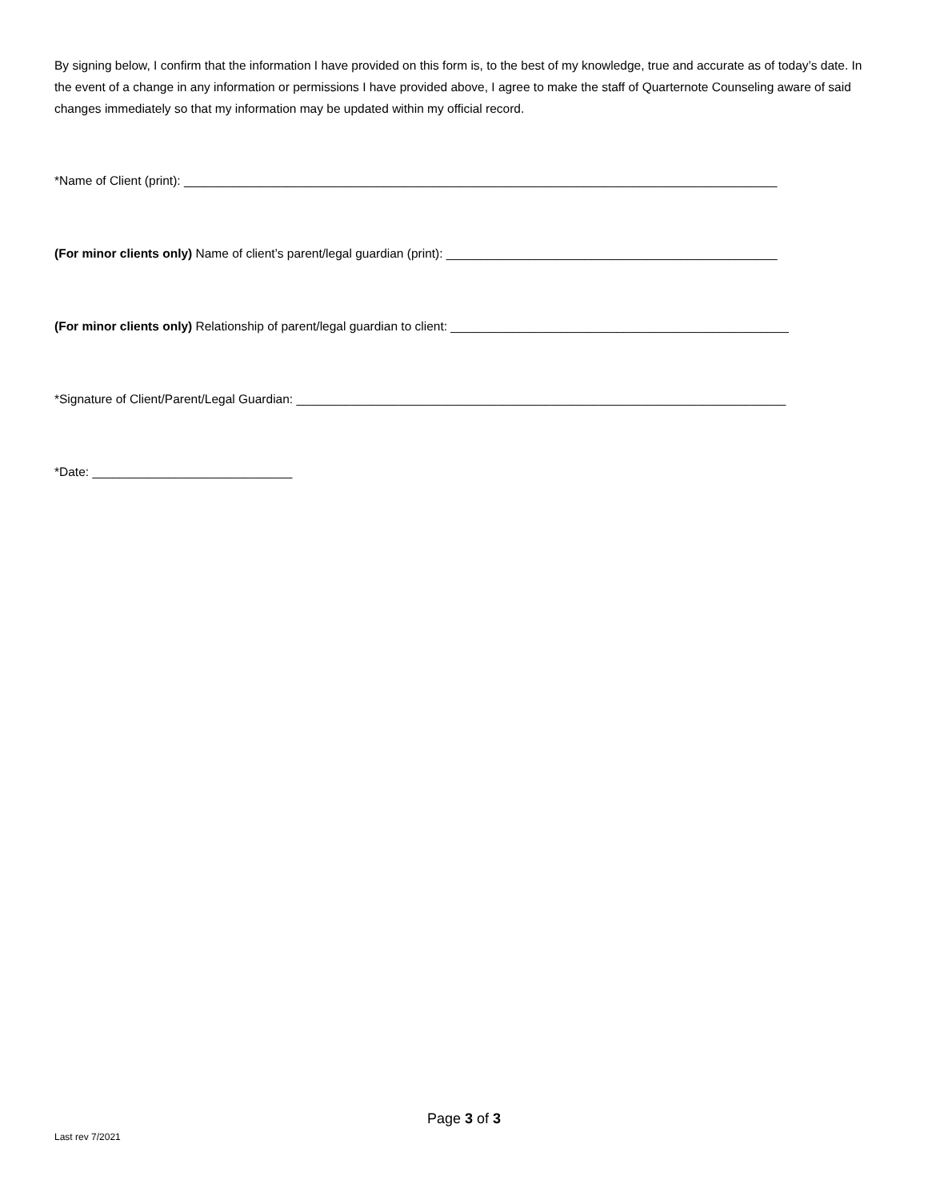By signing below, I confirm that the information I have provided on this form is, to the best of my knowledge, true and accurate as of today’s date. In the event of a change in any information or permissions I have provided above, I agree to make the staff of Quarternote Counseling aware of said changes immediately so that my information may be updated within my official record.
*Name of Client (print): ______________________________________________________________________________________
(For minor clients only) Name of client’s parent/legal guardian (print): ________________________________________________
(For minor clients only) Relationship of parent/legal guardian to client: _________________________________________________
*Signature of Client/Parent/Legal Guardian: _______________________________________________________________________
*Date: _____________________________
Page 3 of 3
Last rev 7/2021